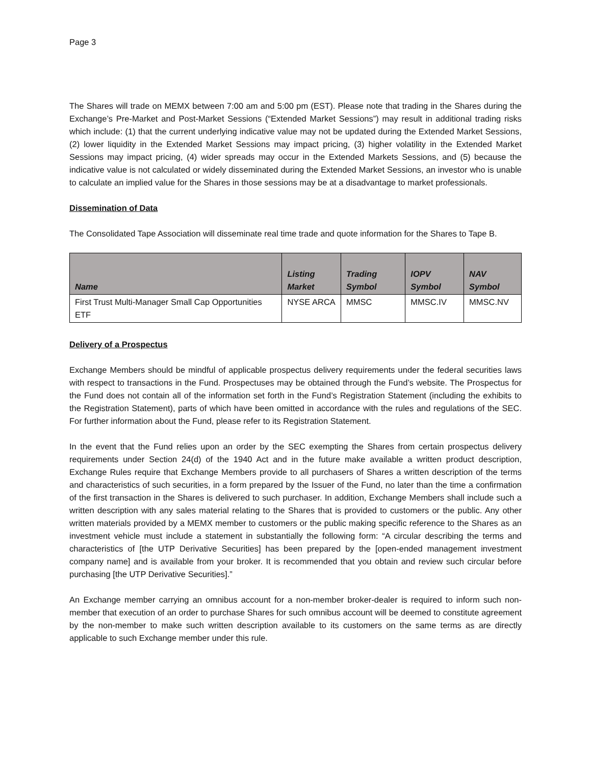Page 3
The Shares will trade on MEMX between 7:00 am and 5:00 pm (EST). Please note that trading in the Shares during the Exchange’s Pre-Market and Post-Market Sessions (“Extended Market Sessions”) may result in additional trading risks which include: (1) that the current underlying indicative value may not be updated during the Extended Market Sessions, (2) lower liquidity in the Extended Market Sessions may impact pricing, (3) higher volatility in the Extended Market Sessions may impact pricing, (4) wider spreads may occur in the Extended Markets Sessions, and (5) because the indicative value is not calculated or widely disseminated during the Extended Market Sessions, an investor who is unable to calculate an implied value for the Shares in those sessions may be at a disadvantage to market professionals.
Dissemination of Data
The Consolidated Tape Association will disseminate real time trade and quote information for the Shares to Tape B.
| Name | Listing Market | Trading Symbol | IOPV Symbol | NAV Symbol |
| --- | --- | --- | --- | --- |
| First Trust Multi-Manager Small Cap Opportunities ETF | NYSE ARCA | MMSC | MMSC.IV | MMSC.NV |
Delivery of a Prospectus
Exchange Members should be mindful of applicable prospectus delivery requirements under the federal securities laws with respect to transactions in the Fund. Prospectuses may be obtained through the Fund’s website. The Prospectus for the Fund does not contain all of the information set forth in the Fund’s Registration Statement (including the exhibits to the Registration Statement), parts of which have been omitted in accordance with the rules and regulations of the SEC. For further information about the Fund, please refer to its Registration Statement.
In the event that the Fund relies upon an order by the SEC exempting the Shares from certain prospectus delivery requirements under Section 24(d) of the 1940 Act and in the future make available a written product description, Exchange Rules require that Exchange Members provide to all purchasers of Shares a written description of the terms and characteristics of such securities, in a form prepared by the Issuer of the Fund, no later than the time a confirmation of the first transaction in the Shares is delivered to such purchaser. In addition, Exchange Members shall include such a written description with any sales material relating to the Shares that is provided to customers or the public. Any other written materials provided by a MEMX member to customers or the public making specific reference to the Shares as an investment vehicle must include a statement in substantially the following form: “A circular describing the terms and characteristics of [the UTP Derivative Securities] has been prepared by the [open-ended management investment company name] and is available from your broker. It is recommended that you obtain and review such circular before purchasing [the UTP Derivative Securities].”
An Exchange member carrying an omnibus account for a non-member broker-dealer is required to inform such non-member that execution of an order to purchase Shares for such omnibus account will be deemed to constitute agreement by the non-member to make such written description available to its customers on the same terms as are directly applicable to such Exchange member under this rule.